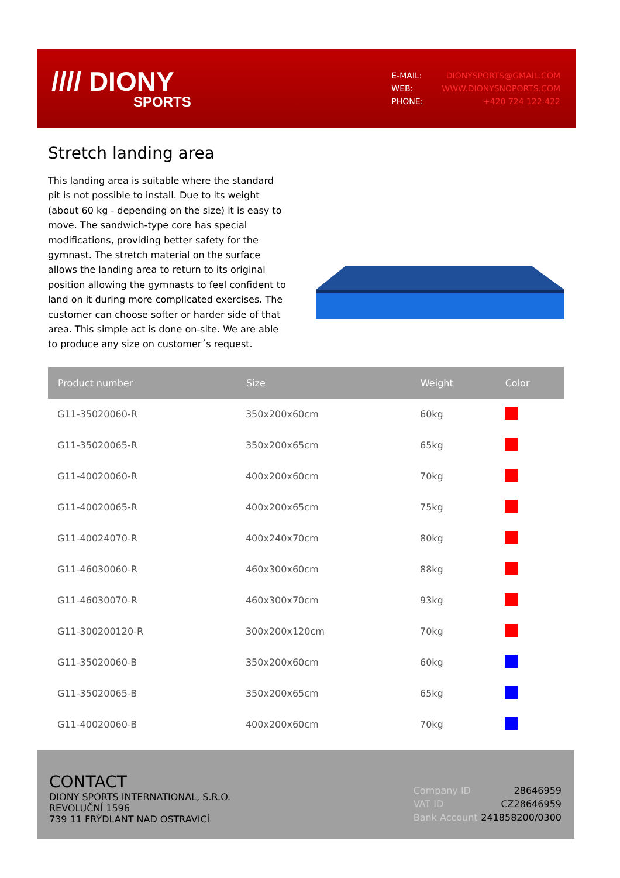//// DIONY
SPORTS
| E-MAIL: | DIONYSPORTS@GMAIL.COM |
| WEB: | WWW.DIONYSNOPORTS.COM |
| PHONE: | +420 724 122 422 |
Stretch landing area
This landing area is suitable where the standard pit is not possible to install. Due to its weight (about 60 kg - depending on the size) it is easy to move. The sandwich-type core has special modifications, providing better safety for the gymnast. The stretch material on the surface allows the landing area to return to its original position allowing the gymnasts to feel confident to land on it during more complicated exercises. The customer can choose softer or harder side of that area. This simple act is done on-site. We are able to produce any size on customer´s request.
| Product number | Size | Weight | Color |
| --- | --- | --- | --- |
| G11-35020060-R | 350x200x60cm | 60kg | |
| G11-35020065-R | 350x200x65cm | 65kg | |
| G11-40020060-R | 400x200x60cm | 70kg | |
| G11-40020065-R | 400x200x65cm | 75kg | |
| G11-40024070-R | 400x240x70cm | 80kg | |
| G11-46030060-R | 460x300x60cm | 88kg | |
| G11-46030070-R | 460x300x70cm | 93kg | |
| G11-300200120-R | 300x200x120cm | 70kg | |
| G11-35020060-B | 350x200x60cm | 60kg | |
| G11-35020065-B | 350x200x65cm | 65kg | |
| G11-40020060-B | 400x200x60cm | 70kg | |
CONTACT
DIONY SPORTS INTERNATIONAL, S.R.O.
REVOLUČNÍ 1596
739 11 FRÝDLANT NAD OSTRAVICÍ
| Company ID | 28646959 |
| VAT ID | CZ28646959 |
| Bank Account | 241858200/0300 |